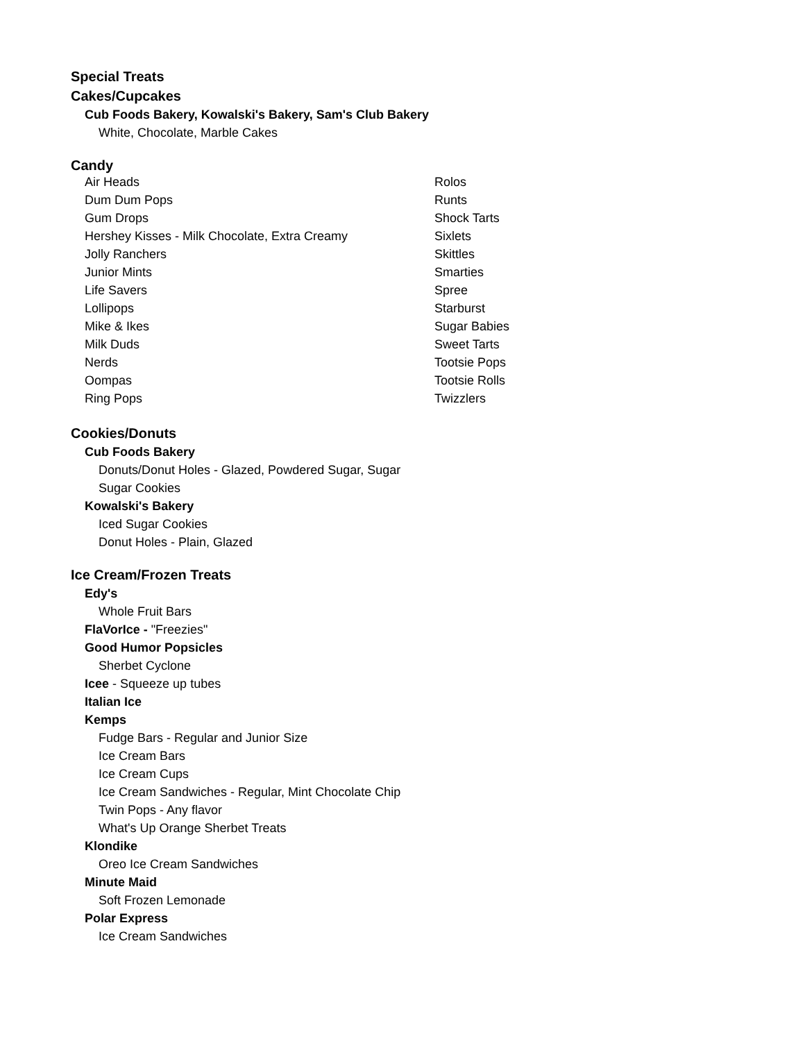Special Treats
Cakes/Cupcakes
Cub Foods Bakery, Kowalski's Bakery, Sam's Club Bakery
White, Chocolate, Marble Cakes
Candy
| Air Heads | Rolos |
| Dum Dum Pops | Runts |
| Gum Drops | Shock Tarts |
| Hershey Kisses - Milk Chocolate, Extra Creamy | Sixlets |
| Jolly Ranchers | Skittles |
| Junior Mints | Smarties |
| Life Savers | Spree |
| Lollipops | Starburst |
| Mike & Ikes | Sugar Babies |
| Milk Duds | Sweet Tarts |
| Nerds | Tootsie Pops |
| Oompas | Tootsie Rolls |
| Ring Pops | Twizzlers |
Cookies/Donuts
Cub Foods Bakery
Donuts/Donut Holes - Glazed, Powdered Sugar, Sugar
Sugar Cookies
Kowalski's Bakery
Iced Sugar Cookies
Donut Holes - Plain, Glazed
Ice Cream/Frozen Treats
Edy's
Whole Fruit Bars
FlaVorIce - "Freezies"
Good Humor Popsicles
Sherbet Cyclone
Icee - Squeeze up tubes
Italian Ice
Kemps
Fudge Bars - Regular and Junior Size
Ice Cream Bars
Ice Cream Cups
Ice Cream Sandwiches - Regular, Mint Chocolate Chip
Twin Pops - Any flavor
What's Up Orange Sherbet Treats
Klondike
Oreo Ice Cream Sandwiches
Minute Maid
Soft Frozen Lemonade
Polar Express
Ice Cream Sandwiches